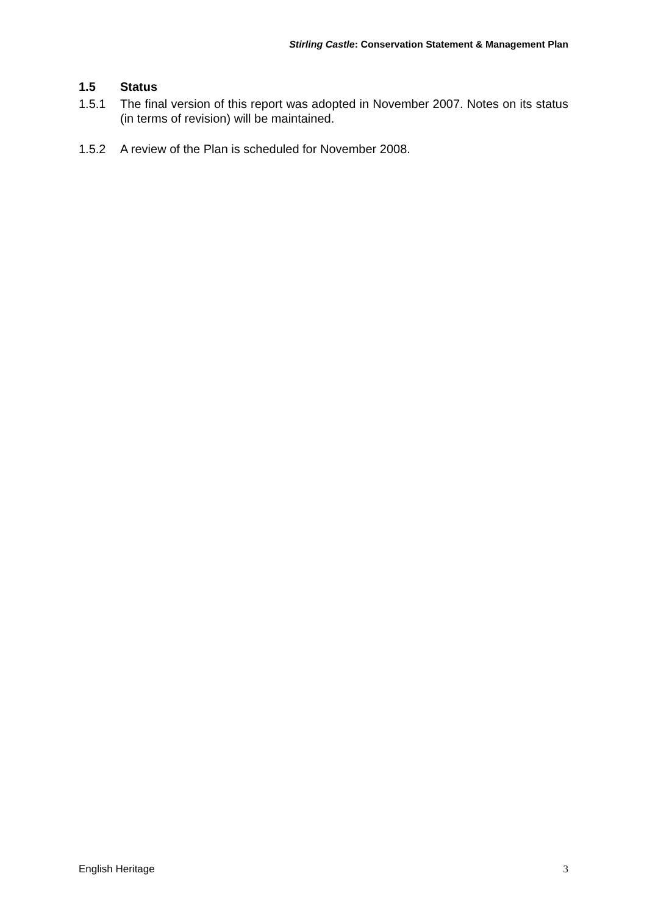Stirling Castle: Conservation Statement & Management Plan
1.5 Status
1.5.1 The final version of this report was adopted in November 2007. Notes on its status (in terms of revision) will be maintained.
1.5.2 A review of the Plan is scheduled for November 2008.
English Heritage 3